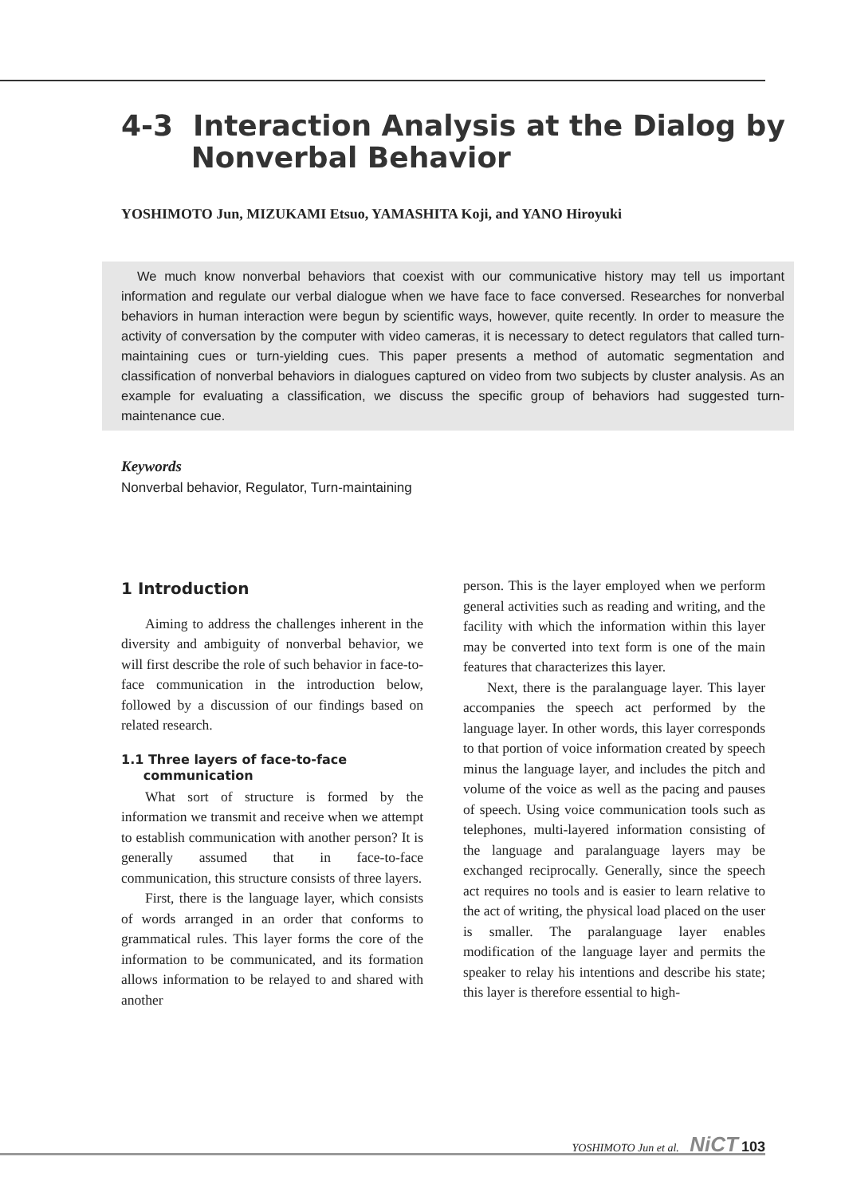4-3 Interaction Analysis at the Dialog by
Nonverbal Behavior
YOSHIMOTO Jun, MIZUKAMI Etsuo, YAMASHITA Koji, and YANO Hiroyuki
We much know nonverbal behaviors that coexist with our communicative history may tell us important information and regulate our verbal dialogue when we have face to face conversed. Researches for nonverbal behaviors in human interaction were begun by scientific ways, however, quite recently. In order to measure the activity of conversation by the computer with video cameras, it is necessary to detect regulators that called turn-maintaining cues or turn-yielding cues. This paper presents a method of automatic segmentation and classification of nonverbal behaviors in dialogues captured on video from two subjects by cluster analysis. As an example for evaluating a classification, we discuss the specific group of behaviors had suggested turn-maintenance cue.
Keywords
Nonverbal behavior, Regulator, Turn-maintaining
1 Introduction
Aiming to address the challenges inherent in the diversity and ambiguity of nonverbal behavior, we will first describe the role of such behavior in face-to-face communication in the introduction below, followed by a discussion of our findings based on related research.
1.1 Three layers of face-to-face
communication
What sort of structure is formed by the information we transmit and receive when we attempt to establish communication with another person? It is generally assumed that in face-to-face communication, this structure consists of three layers.
First, there is the language layer, which consists of words arranged in an order that conforms to grammatical rules. This layer forms the core of the information to be communicated, and its formation allows information to be relayed to and shared with another
person. This is the layer employed when we perform general activities such as reading and writing, and the facility with which the information within this layer may be converted into text form is one of the main features that characterizes this layer.
Next, there is the paralanguage layer. This layer accompanies the speech act performed by the language layer. In other words, this layer corresponds to that portion of voice information created by speech minus the language layer, and includes the pitch and volume of the voice as well as the pacing and pauses of speech. Using voice communication tools such as telephones, multi-layered information consisting of the language and paralanguage layers may be exchanged reciprocally. Generally, since the speech act requires no tools and is easier to learn relative to the act of writing, the physical load placed on the user is smaller. The paralanguage layer enables modification of the language layer and permits the speaker to relay his intentions and describe his state; this layer is therefore essential to high-
YOSHIMOTO Jun et al. NiCT 103